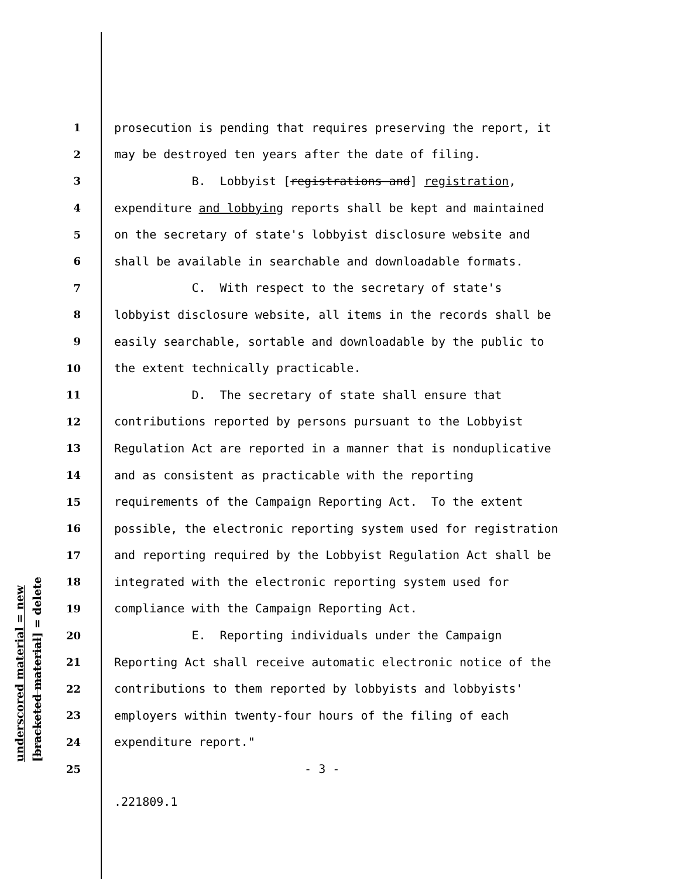underscored material = new [bracketed material] = delete
1 prosecution is pending that requires preserving the report, it
2 may be destroyed ten years after the date of filing.
3 B. Lobbyist [registrations and] registration,
4 expenditure and lobbying reports shall be kept and maintained
5 on the secretary of state's lobbyist disclosure website and
6 shall be available in searchable and downloadable formats.
7 C. With respect to the secretary of state's
8 lobbyist disclosure website, all items in the records shall be
9 easily searchable, sortable and downloadable by the public to
10 the extent technically practicable.
11 D. The secretary of state shall ensure that
12 contributions reported by persons pursuant to the Lobbyist
13 Regulation Act are reported in a manner that is nonduplicative
14 and as consistent as practicable with the reporting
15 requirements of the Campaign Reporting Act. To the extent
16 possible, the electronic reporting system used for registration
17 and reporting required by the Lobbyist Regulation Act shall be
18 integrated with the electronic reporting system used for
19 compliance with the Campaign Reporting Act.
20 E. Reporting individuals under the Campaign
21 Reporting Act shall receive automatic electronic notice of the
22 contributions to them reported by lobbyists and lobbyists'
23 employers within twenty-four hours of the filing of each
24 expenditure report."
25 - 3 -
.221809.1